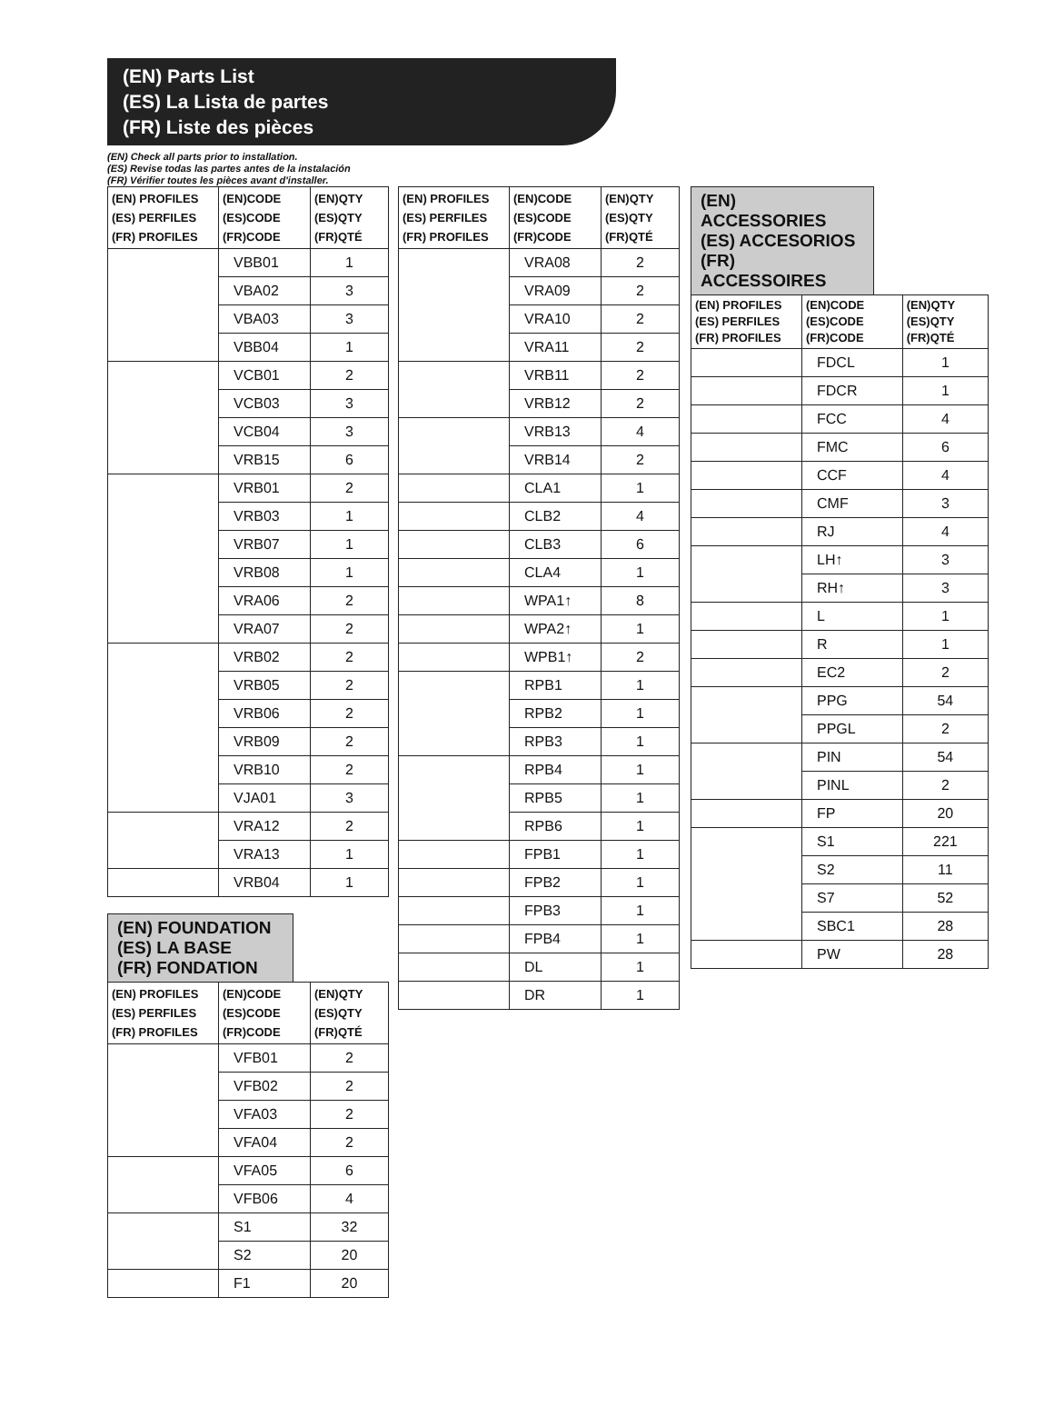(EN) Parts List
(ES) La Lista de partes
(FR) Liste des pièces
(EN) Check all parts prior to installation.
(ES) Revise todas las partes antes de la instalación
(FR) Vérifier toutes les pièces avant d'installer.
| (EN) PROFILES (ES) PERFILES (FR) PROFILES | (EN)CODE (ES)CODE (FR)CODE | (EN)QTY (ES)QTY (FR)QTÉ |
| --- | --- | --- |
| | VBB01 | 1 |
| | VBA02 | 3 |
| | VBA03 | 3 |
| | VBB04 | 1 |
| | VCB01 | 2 |
| | VCB03 | 3 |
| | VCB04 | 3 |
| | VRB15 | 6 |
| | VRB01 | 2 |
| | VRB03 | 1 |
| | VRB07 | 1 |
| | VRB08 | 1 |
| | VRA06 | 2 |
| | VRA07 | 2 |
| | VRB02 | 2 |
| | VRB05 | 2 |
| | VRB06 | 2 |
| | VRB09 | 2 |
| | VRB10 | 2 |
| | VJA01 | 3 |
| | VRA12 | 2 |
| | VRA13 | 1 |
| | VRB04 | 1 |
(EN) FOUNDATION
(ES) LA BASE
(FR) FONDATION
| (EN) PROFILES (ES) PERFILES (FR) PROFILES | (EN)CODE (ES)CODE (FR)CODE | (EN)QTY (ES)QTY (FR)QTÉ |
| --- | --- | --- |
| | VFB01 | 2 |
| | VFB02 | 2 |
| | VFA03 | 2 |
| | VFA04 | 2 |
| | VFA05 | 6 |
| | VFB06 | 4 |
| | S1 | 32 |
| | S2 | 20 |
| | F1 | 20 |
| (EN) PROFILES (ES) PERFILES (FR) PROFILES | (EN)CODE (ES)CODE (FR)CODE | (EN)QTY (ES)QTY (FR)QTÉ |
| --- | --- | --- |
| | VRA08 | 2 |
| | VRA09 | 2 |
| | VRA10 | 2 |
| | VRA11 | 2 |
| | VRB11 | 2 |
| | VRB12 | 2 |
| | VRB13 | 4 |
| | VRB14 | 2 |
| | CLA1 | 1 |
| | CLB2 | 4 |
| | CLB3 | 6 |
| | CLA4 | 1 |
| | WPA1↑ | 8 |
| | WPA2↑ | 1 |
| | WPB1↑ | 2 |
| | RPB1 | 1 |
| | RPB2 | 1 |
| | RPB3 | 1 |
| | RPB4 | 1 |
| | RPB5 | 1 |
| | RPB6 | 1 |
| | FPB1 | 1 |
| | FPB2 | 1 |
| | FPB3 | 1 |
| | FPB4 | 1 |
| | DL | 1 |
| | DR | 1 |
(EN) ACCESSORIES
(ES) ACCESORIOS
(FR) ACCESSOIRES
| (EN) PROFILES (ES) PERFILES (FR) PROFILES | (EN)CODE (ES)CODE (FR)CODE | (EN)QTY (ES)QTY (FR)QTÉ |
| --- | --- | --- |
| | FDCL | 1 |
| | FDCR | 1 |
| | FCC | 4 |
| | FMC | 6 |
| | CCF | 4 |
| | CMF | 3 |
| | RJ | 4 |
| | LH↑ | 3 |
| | RH↑ | 3 |
| | L | 1 |
| | R | 1 |
| | EC2 | 2 |
| | PPG | 54 |
| | PPGL | 2 |
| | PIN | 54 |
| | PINL | 2 |
| | FP | 20 |
| | S1 | 221 |
| | S2 | 11 |
| | S7 | 52 |
| | SBC1 | 28 |
| | PW | 28 |